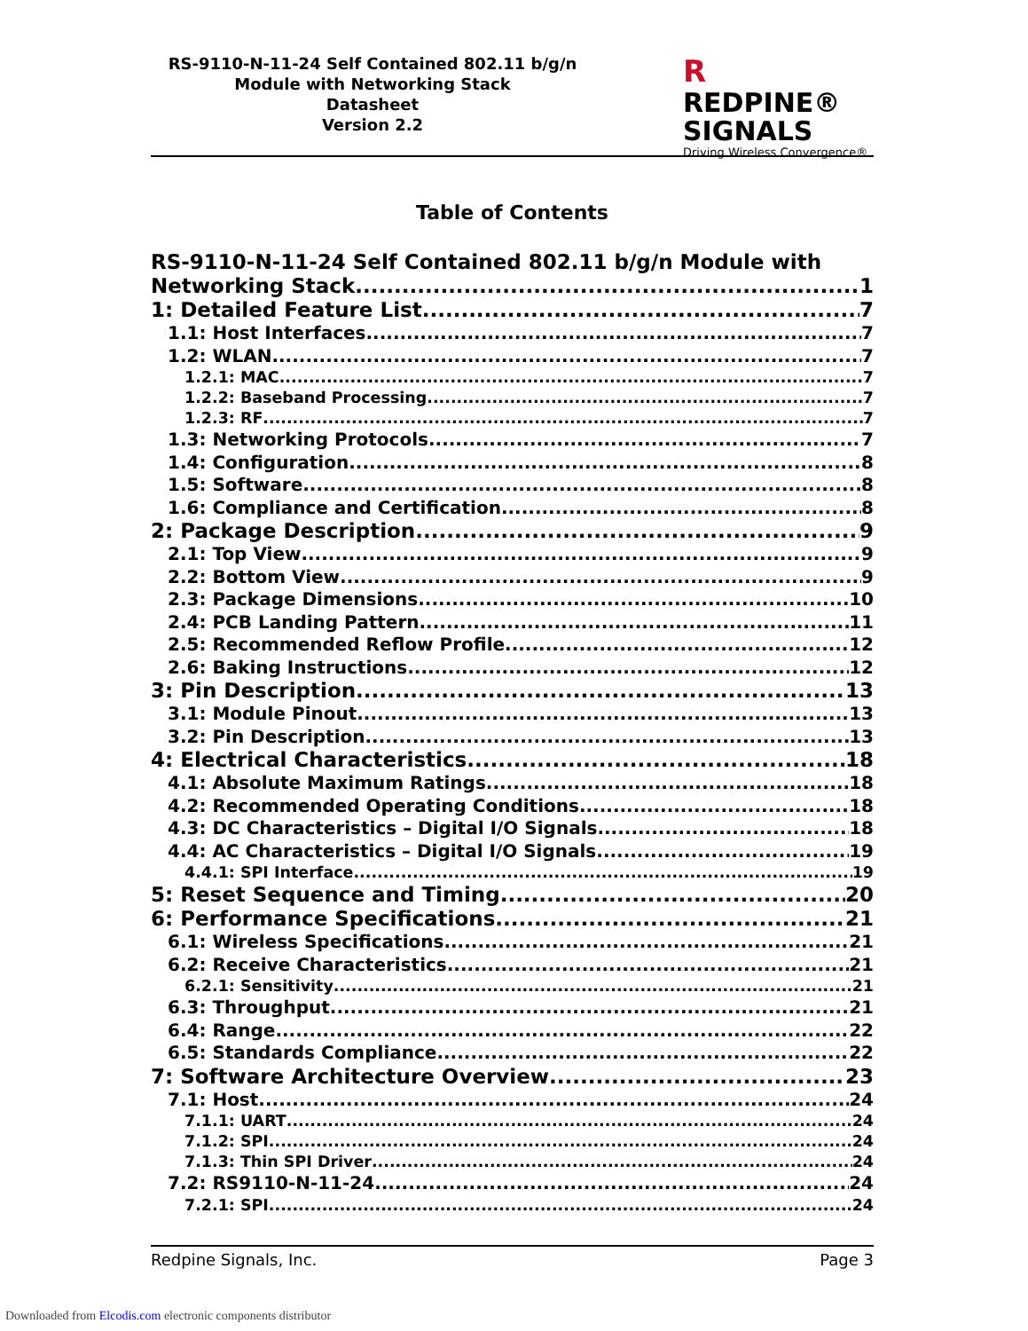RS-9110-N-11-24 Self Contained 802.11 b/g/n
Module with Networking Stack
Datasheet
Version 2.2
R REDPINE®
SIGNALS
Driving Wireless Convergence®
Table of Contents
RS-9110-N-11-24 Self Contained 802.11 b/g/n Module with
Networking Stack 1
1: Detailed Feature List 7
1.1: Host Interfaces 7
1.2: WLAN 7
1.2.1: MAC 7
1.2.2: Baseband Processing 7
1.2.3: RF 7
1.3: Networking Protocols 7
1.4: Configuration 8
1.5: Software 8
1.6: Compliance and Certification 8
2: Package Description 9
2.1: Top View 9
2.2: Bottom View 9
2.3: Package Dimensions 10
2.4: PCB Landing Pattern 11
2.5: Recommended Reflow Profile 12
2.6: Baking Instructions 12
3: Pin Description 13
3.1: Module Pinout 13
3.2: Pin Description 13
4: Electrical Characteristics 18
4.1: Absolute Maximum Ratings 18
4.2: Recommended Operating Conditions 18
4.3: DC Characteristics – Digital I/O Signals 18
4.4: AC Characteristics – Digital I/O Signals 19
4.4.1: SPI Interface 19
5: Reset Sequence and Timing 20
6: Performance Specifications 21
6.1: Wireless Specifications 21
6.2: Receive Characteristics 21
6.2.1: Sensitivity 21
6.3: Throughput 21
6.4: Range 22
6.5: Standards Compliance 22
7: Software Architecture Overview 23
7.1: Host 24
7.1.1: UART 24
7.1.2: SPI 24
7.1.3: Thin SPI Driver 24
7.2: RS9110-N-11-24 24
7.2.1: SPI 24
Redpine Signals, Inc. Page 3
Downloaded from Elcodis.com electronic components distributor